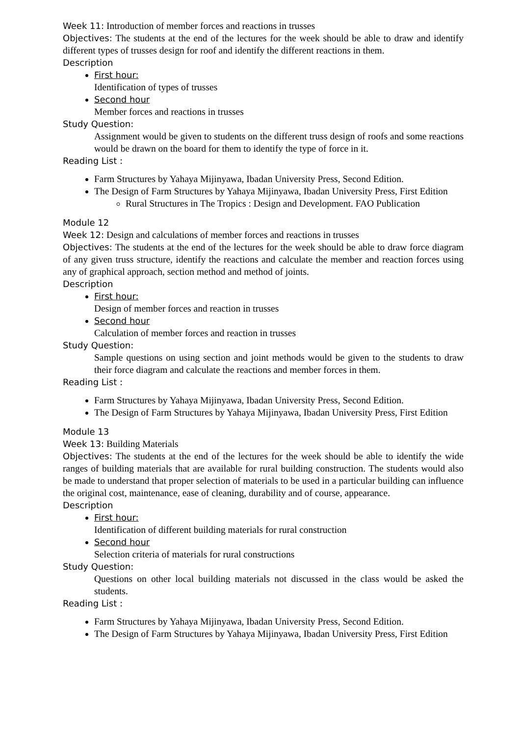Week 11: Introduction of member forces and reactions in trusses
Objectives: The students at the end of the lectures for the week should be able to draw and identify different types of trusses design for roof and identify the different reactions in them.
Description
First hour:
Identification of types of trusses
Second hour
Member forces and reactions in trusses
Study Question:
Assignment would be given to students on the different truss design of roofs and some reactions would be drawn on the board for them to identify the type of force in it.
Reading List :
Farm Structures by Yahaya Mijinyawa, Ibadan University Press, Second Edition.
The Design of Farm Structures by Yahaya Mijinyawa, Ibadan University Press, First Edition
Rural Structures in The Tropics : Design and Development. FAO Publication
Module 12
Week 12: Design and calculations of member forces and reactions in trusses
Objectives: The students at the end of the lectures for the week should be able to draw force diagram of any given truss structure, identify the reactions and calculate the member and reaction forces using any of graphical approach, section method and method of joints.
Description
First hour:
Design of member forces and reaction in trusses
Second hour
Calculation of member forces and reaction in trusses
Study Question:
Sample questions on using section and joint methods would be given to the students to draw their force diagram and calculate the reactions and member forces in them.
Reading List :
Farm Structures by Yahaya Mijinyawa, Ibadan University Press, Second Edition.
The Design of Farm Structures by Yahaya Mijinyawa, Ibadan University Press, First Edition
Module 13
Week 13: Building Materials
Objectives: The students at the end of the lectures for the week should be able to identify the wide ranges of building materials that are available for rural building construction. The students would also be made to understand that proper selection of materials to be used in a particular building can influence the original cost, maintenance, ease of cleaning, durability and of course, appearance.
Description
First hour:
Identification of different building materials for rural construction
Second hour
Selection criteria of materials for rural constructions
Study Question:
Questions on other local building materials not discussed in the class would be asked the students.
Reading List :
Farm Structures by Yahaya Mijinyawa, Ibadan University Press, Second Edition.
The Design of Farm Structures by Yahaya Mijinyawa, Ibadan University Press, First Edition